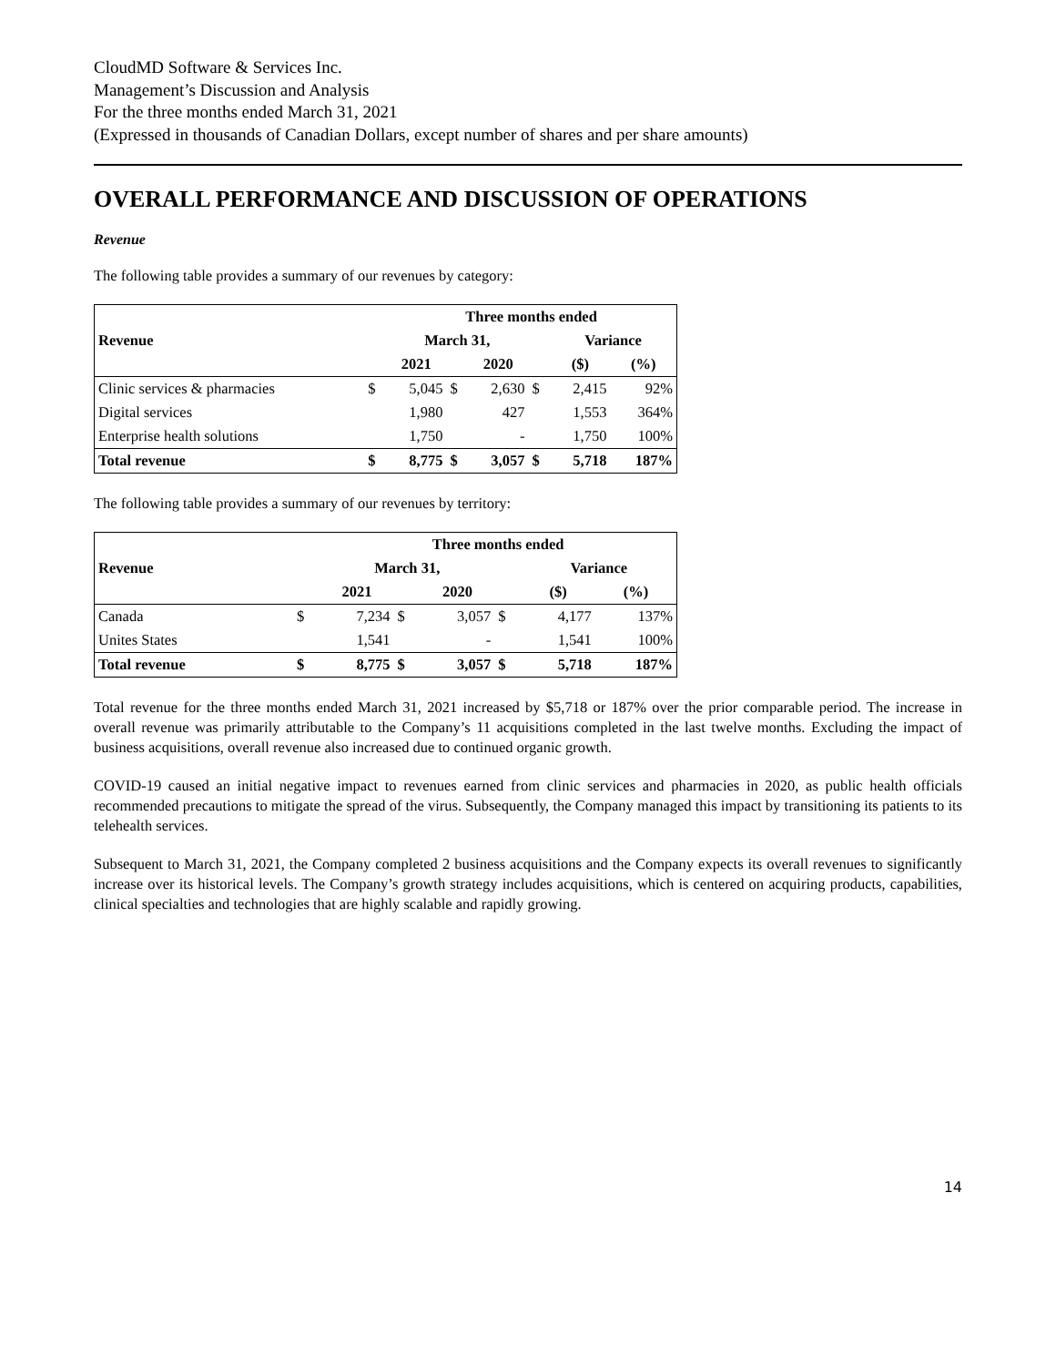CloudMD Software & Services Inc.
Management’s Discussion and Analysis
For the three months ended March 31, 2021
(Expressed in thousands of Canadian Dollars, except number of shares and per share amounts)
OVERALL PERFORMANCE AND DISCUSSION OF OPERATIONS
Revenue
The following table provides a summary of our revenues by category:
| | | Three months ended | | | | | |
| --- | --- | --- | --- | --- | --- | --- | --- |
| Revenue | | March 31, | | | | Variance | |
| | | 2021 | | 2020 | | ($) | (%) |
| Clinic services & pharmacies | $ | 5,045 | $ | 2,630 | $ | 2,415 | 92% |
| Digital services | | 1,980 | | 427 | | 1,553 | 364% |
| Enterprise health solutions | | 1,750 | | - | | 1,750 | 100% |
| Total revenue | $ | 8,775 | $ | 3,057 | $ | 5,718 | 187% |
The following table provides a summary of our revenues by territory:
| | | Three months ended | | | | | |
| --- | --- | --- | --- | --- | --- | --- | --- |
| Revenue | | March 31, | | | | Variance | |
| | | 2021 | | 2020 | | ($) | (%) |
| Canada | $ | 7,234 | $ | 3,057 | $ | 4,177 | 137% |
| Unites States | | 1,541 | | - | | 1,541 | 100% |
| Total revenue | $ | 8,775 | $ | 3,057 | $ | 5,718 | 187% |
Total revenue for the three months ended March 31, 2021 increased by $5,718 or 187% over the prior comparable period. The increase in overall revenue was primarily attributable to the Company’s 11 acquisitions completed in the last twelve months. Excluding the impact of business acquisitions, overall revenue also increased due to continued organic growth.
COVID-19 caused an initial negative impact to revenues earned from clinic services and pharmacies in 2020, as public health officials recommended precautions to mitigate the spread of the virus. Subsequently, the Company managed this impact by transitioning its patients to its telehealth services.
Subsequent to March 31, 2021, the Company completed 2 business acquisitions and the Company expects its overall revenues to significantly increase over its historical levels. The Company’s growth strategy includes acquisitions, which is centered on acquiring products, capabilities, clinical specialties and technologies that are highly scalable and rapidly growing.
14